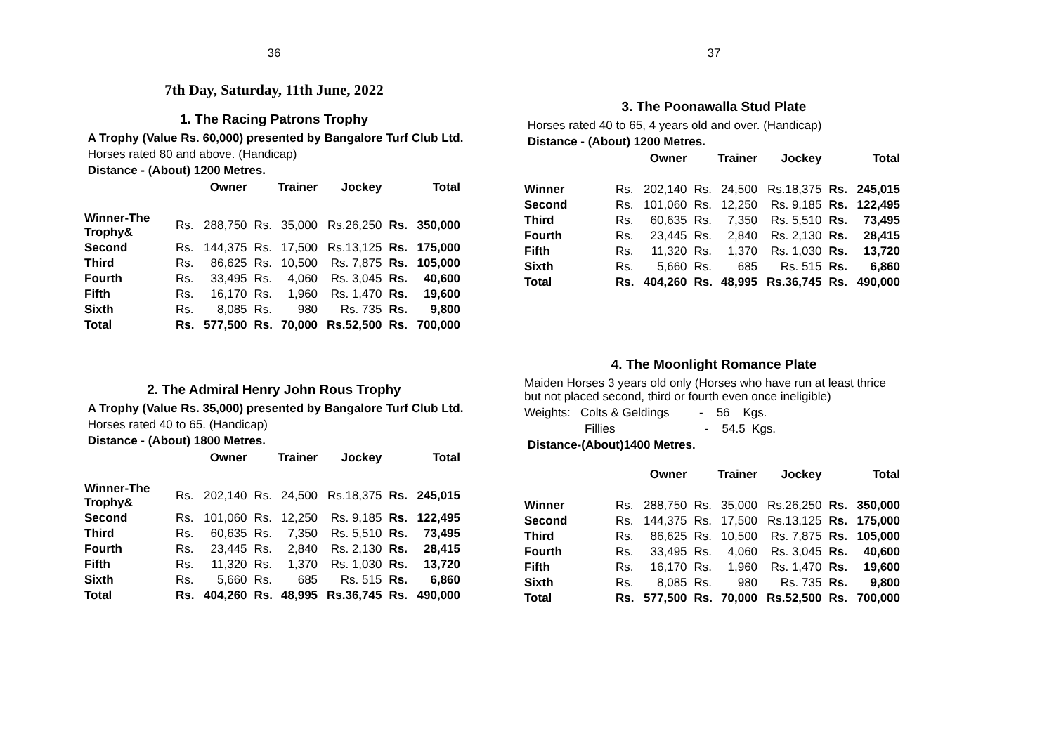36
7th Day, Saturday, 11th June, 2022
1. The Racing Patrons Trophy
A Trophy (Value Rs. 60,000) presented by Bangalore Turf Club Ltd.
Horses rated 80 and above. (Handicap)
Distance - (About) 1200 Metres.
| | Owner | | Trainer | | Jockey | Total | |
| --- | --- | --- | --- | --- | --- | --- | --- |
| Winner-The Trophy& | Rs. | 288,750 | Rs. | 35,000 | Rs.26,250 | Rs. | 350,000 |
| Second | Rs. | 144,375 | Rs. | 17,500 | Rs.13,125 | Rs. | 175,000 |
| Third | Rs. | 86,625 | Rs. | 10,500 | Rs. 7,875 | Rs. | 105,000 |
| Fourth | Rs. | 33,495 | Rs. | 4,060 | Rs. 3,045 | Rs. | 40,600 |
| Fifth | Rs. | 16,170 | Rs. | 1,960 | Rs. 1,470 | Rs. | 19,600 |
| Sixth | Rs. | 8,085 | Rs. | 980 | Rs. 735 | Rs. | 9,800 |
| Total | Rs. | 577,500 | Rs. | 70,000 | Rs.52,500 | Rs. | 700,000 |
2. The Admiral Henry John Rous Trophy
A Trophy (Value Rs. 35,000) presented by Bangalore Turf Club Ltd.
Horses rated 40 to 65. (Handicap)
Distance - (About) 1800 Metres.
| | Owner | | Trainer | | Jockey | Total | |
| --- | --- | --- | --- | --- | --- | --- | --- |
| Winner-The Trophy& | Rs. | 202,140 | Rs. | 24,500 | Rs.18,375 | Rs. | 245,015 |
| Second | Rs. | 101,060 | Rs. | 12,250 | Rs. 9,185 | Rs. | 122,495 |
| Third | Rs. | 60,635 | Rs. | 7,350 | Rs. 5,510 | Rs. | 73,495 |
| Fourth | Rs. | 23,445 | Rs. | 2,840 | Rs. 2,130 | Rs. | 28,415 |
| Fifth | Rs. | 11,320 | Rs. | 1,370 | Rs. 1,030 | Rs. | 13,720 |
| Sixth | Rs. | 5,660 | Rs. | 685 | Rs. 515 | Rs. | 6,860 |
| Total | Rs. | 404,260 | Rs. | 48,995 | Rs.36,745 | Rs. | 490,000 |
37
3. The Poonawalla Stud Plate
Horses rated 40 to 65, 4 years old and over. (Handicap)
Distance - (About) 1200 Metres.
| | Owner | | Trainer | | Jockey | Total | |
| --- | --- | --- | --- | --- | --- | --- | --- |
| Winner | Rs. | 202,140 | Rs. | 24,500 | Rs.18,375 | Rs. | 245,015 |
| Second | Rs. | 101,060 | Rs. | 12,250 | Rs. 9,185 | Rs. | 122,495 |
| Third | Rs. | 60,635 | Rs. | 7,350 | Rs. 5,510 | Rs. | 73,495 |
| Fourth | Rs. | 23,445 | Rs. | 2,840 | Rs. 2,130 | Rs. | 28,415 |
| Fifth | Rs. | 11,320 | Rs. | 1,370 | Rs. 1,030 | Rs. | 13,720 |
| Sixth | Rs. | 5,660 | Rs. | 685 | Rs. 515 | Rs. | 6,860 |
| Total | Rs. | 404,260 | Rs. | 48,995 | Rs.36,745 | Rs. | 490,000 |
4. The Moonlight Romance Plate
Maiden Horses 3 years old only (Horses who have run at least thrice but not placed second, third or fourth even once ineligible)
Weights: Colts & Geldings - 56 Kgs.
Fillies - 54.5 Kgs.
Distance-(About)1400 Metres.
| | Owner | | Trainer | | Jockey | Total | |
| --- | --- | --- | --- | --- | --- | --- | --- |
| Winner | Rs. | 288,750 | Rs. | 35,000 | Rs.26,250 | Rs. | 350,000 |
| Second | Rs. | 144,375 | Rs. | 17,500 | Rs.13,125 | Rs. | 175,000 |
| Third | Rs. | 86,625 | Rs. | 10,500 | Rs. 7,875 | Rs. | 105,000 |
| Fourth | Rs. | 33,495 | Rs. | 4,060 | Rs. 3,045 | Rs. | 40,600 |
| Fifth | Rs. | 16,170 | Rs. | 1,960 | Rs. 1,470 | Rs. | 19,600 |
| Sixth | Rs. | 8,085 | Rs. | 980 | Rs. 735 | Rs. | 9,800 |
| Total | Rs. | 577,500 | Rs. | 70,000 | Rs.52,500 | Rs. | 700,000 |